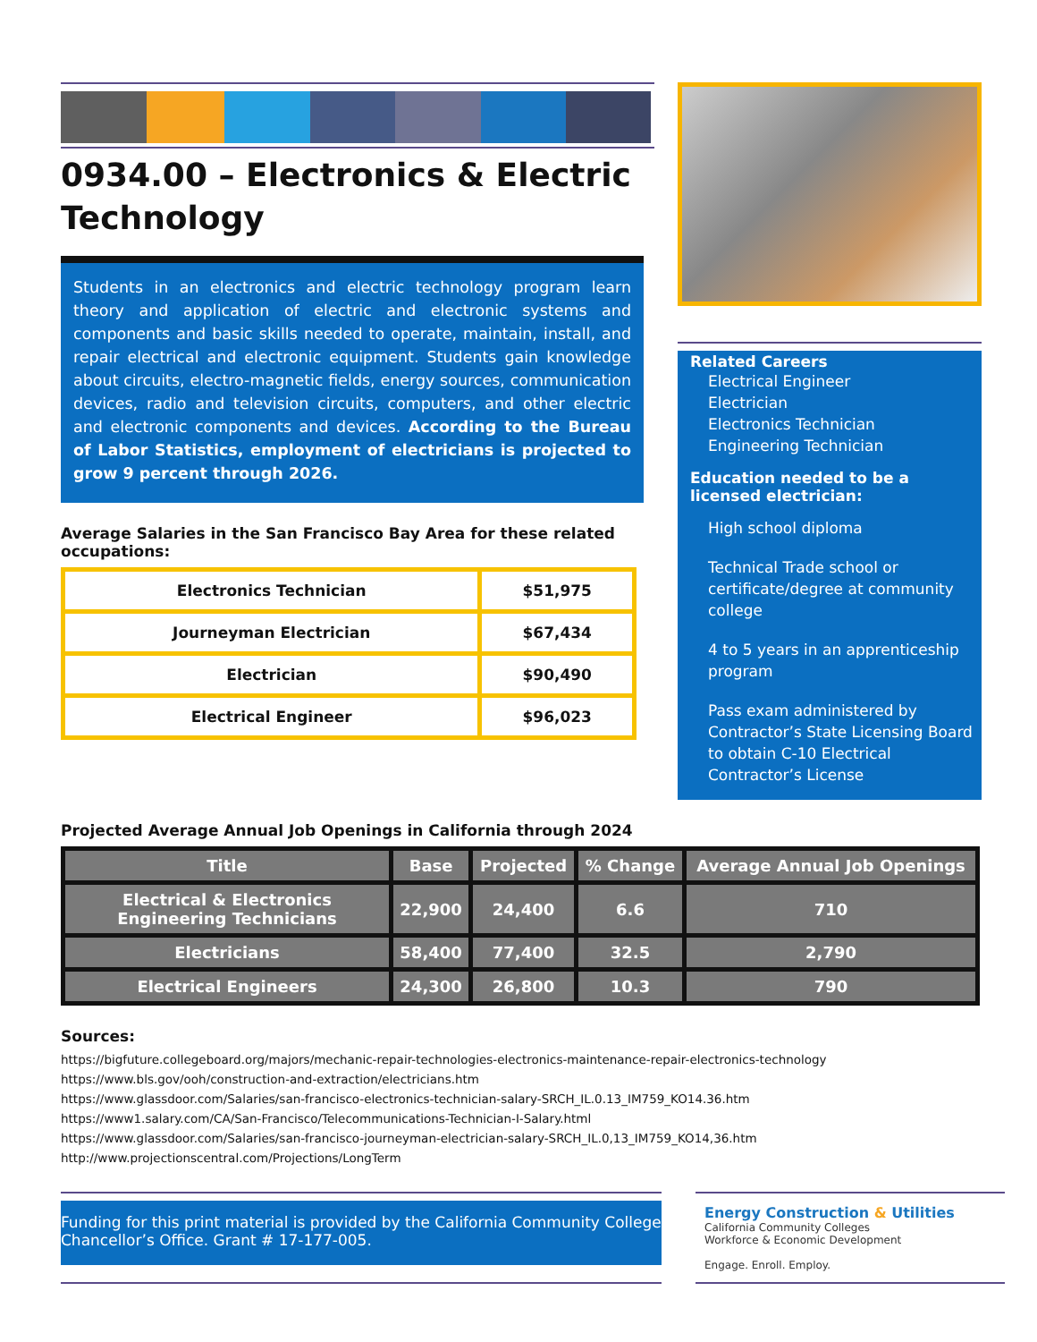0934.00 – Electronics & Electric Technology
Students in an electronics and electric technology program learn theory and application of electric and electronic systems and components and basic skills needed to operate, maintain, install, and repair electrical and electronic equipment. Students gain knowledge about circuits, electro-magnetic fields, energy sources, communication devices, radio and television circuits, computers, and other electric and electronic components and devices. According to the Bureau of Labor Statistics, employment of electricians is projected to grow 9 percent through 2026.
Average Salaries in the San Francisco Bay Area for these related occupations:
| Electronics Technician | $51,975 |
| Journeyman Electrician | $67,434 |
| Electrician | $90,490 |
| Electrical Engineer | $96,023 |
Related Careers
Electrical Engineer
Electrician
Electronics Technician
Engineering Technician
Education needed to be a licensed electrician:
High school diploma
Technical Trade school or certificate/degree at community college
4 to 5 years in an apprenticeship program
Pass exam administered by Contractor’s State Licensing Board to obtain C-10 Electrical Contractor’s License
Projected Average Annual Job Openings in California through 2024
| Title | Base | Projected | % Change | Average Annual Job Openings |
| --- | --- | --- | --- | --- |
| Electrical & Electronics Engineering Technicians | 22,900 | 24,400 | 6.6 | 710 |
| Electricians | 58,400 | 77,400 | 32.5 | 2,790 |
| Electrical Engineers | 24,300 | 26,800 | 10.3 | 790 |
Sources:
https://bigfuture.collegeboard.org/majors/mechanic-repair-technologies-electronics-maintenance-repair-electronics-technology
https://www.bls.gov/ooh/construction-and-extraction/electricians.htm
https://www.glassdoor.com/Salaries/san-francisco-electronics-technician-salary-SRCH_IL.0.13_IM759_KO14.36.htm
https://www1.salary.com/CA/San-Francisco/Telecommunications-Technician-I-Salary.html
https://www.glassdoor.com/Salaries/san-francisco-journeyman-electrician-salary-SRCH_IL.0,13_IM759_KO14,36.htm
http://www.projectionscentral.com/Projections/LongTerm
Funding for this print material is provided by the California Community College Chancellor’s Office. Grant # 17-177-005.
Energy Construction & Utilities
California Community Colleges
Workforce & Economic Development
Engage. Enroll. Employ.